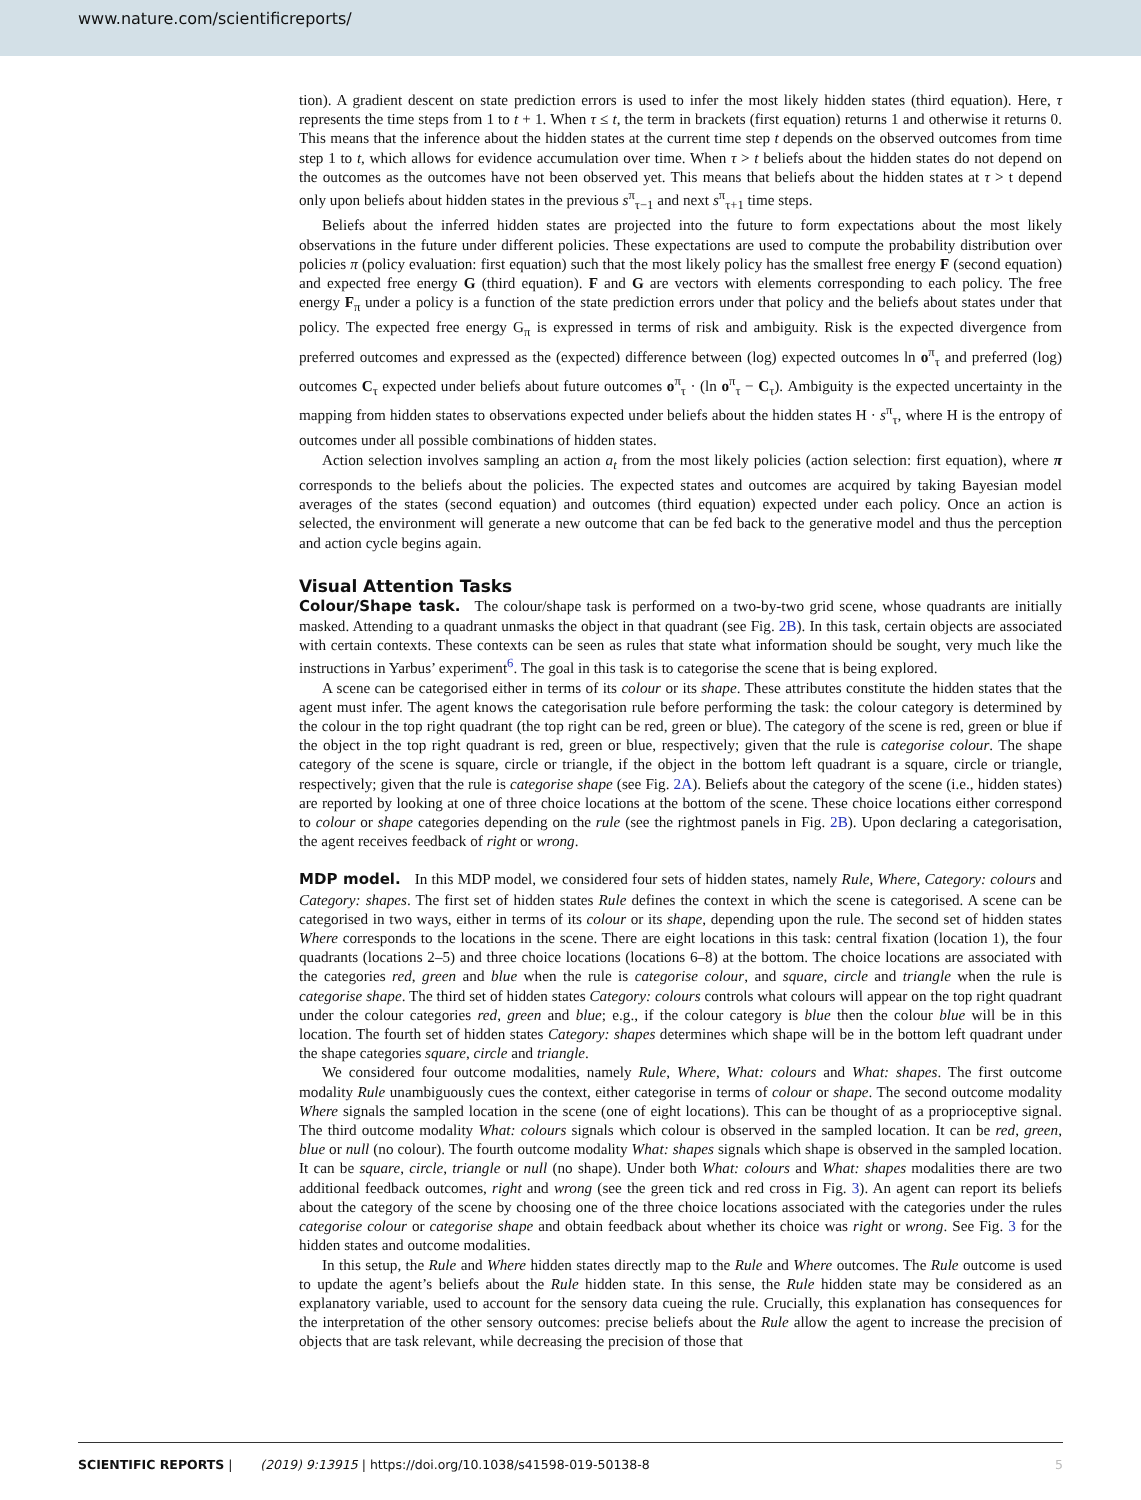www.nature.com/scientificreports/
tion). A gradient descent on state prediction errors is used to infer the most likely hidden states (third equation). Here, τ represents the time steps from 1 to t + 1. When τ ≤ t, the term in brackets (first equation) returns 1 and otherwise it returns 0. This means that the inference about the hidden states at the current time step t depends on the observed outcomes from time step 1 to t, which allows for evidence accumulation over time. When τ > t beliefs about the hidden states do not depend on the outcomes as the outcomes have not been observed yet. This means that beliefs about the hidden states at τ > t depend only upon beliefs about hidden states in the previous s<sup>π</sup><sub>τ−1</sub> and next s<sup>π</sup><sub>τ+1</sub> time steps.
Beliefs about the inferred hidden states are projected into the future to form expectations about the most likely observations in the future under different policies. These expectations are used to compute the probability distribution over policies π (policy evaluation: first equation) such that the most likely policy has the smallest free energy F (second equation) and expected free energy G (third equation). F and G are vectors with elements corresponding to each policy. The free energy F<sub>π</sub> under a policy is a function of the state prediction errors under that policy and the beliefs about states under that policy. The expected free energy G<sub>π</sub> is expressed in terms of risk and ambiguity. Risk is the expected divergence from preferred outcomes and expressed as the (expected) difference between (log) expected outcomes ln o<sup>π</sup><sub>τ</sub> and preferred (log) outcomes C<sub>τ</sub> expected under beliefs about future outcomes o<sup>π</sup><sub>τ</sub> · (ln o<sup>π</sup><sub>τ</sub> − C<sub>τ</sub>). Ambiguity is the expected uncertainty in the mapping from hidden states to observations expected under beliefs about the hidden states H · s<sup>π</sup><sub>τ</sub>, where H is the entropy of outcomes under all possible combinations of hidden states.
Action selection involves sampling an action a<sub>t</sub> from the most likely policies (action selection: first equation), where π corresponds to the beliefs about the policies. The expected states and outcomes are acquired by taking Bayesian model averages of the states (second equation) and outcomes (third equation) expected under each policy. Once an action is selected, the environment will generate a new outcome that can be fed back to the generative model and thus the perception and action cycle begins again.
Visual Attention Tasks
Colour/Shape task. The colour/shape task is performed on a two-by-two grid scene, whose quadrants are initially masked. Attending to a quadrant unmasks the object in that quadrant (see Fig. 2B). In this task, certain objects are associated with certain contexts. These contexts can be seen as rules that state what information should be sought, very much like the instructions in Yarbus’ experiment<sup>6</sup>. The goal in this task is to categorise the scene that is being explored.
A scene can be categorised either in terms of its colour or its shape. These attributes constitute the hidden states that the agent must infer. The agent knows the categorisation rule before performing the task: the colour category is determined by the colour in the top right quadrant (the top right can be red, green or blue). The category of the scene is red, green or blue if the object in the top right quadrant is red, green or blue, respectively; given that the rule is categorise colour. The shape category of the scene is square, circle or triangle, if the object in the bottom left quadrant is a square, circle or triangle, respectively; given that the rule is categorise shape (see Fig. 2A). Beliefs about the category of the scene (i.e., hidden states) are reported by looking at one of three choice locations at the bottom of the scene. These choice locations either correspond to colour or shape categories depending on the rule (see the rightmost panels in Fig. 2B). Upon declaring a categorisation, the agent receives feedback of right or wrong.
MDP model. In this MDP model, we considered four sets of hidden states, namely Rule, Where, Category: colours and Category: shapes. The first set of hidden states Rule defines the context in which the scene is categorised. A scene can be categorised in two ways, either in terms of its colour or its shape, depending upon the rule. The second set of hidden states Where corresponds to the locations in the scene. There are eight locations in this task: central fixation (location 1), the four quadrants (locations 2–5) and three choice locations (locations 6–8) at the bottom. The choice locations are associated with the categories red, green and blue when the rule is categorise colour, and square, circle and triangle when the rule is categorise shape. The third set of hidden states Category: colours controls what colours will appear on the top right quadrant under the colour categories red, green and blue; e.g., if the colour category is blue then the colour blue will be in this location. The fourth set of hidden states Category: shapes determines which shape will be in the bottom left quadrant under the shape categories square, circle and triangle.
We considered four outcome modalities, namely Rule, Where, What: colours and What: shapes. The first outcome modality Rule unambiguously cues the context, either categorise in terms of colour or shape. The second outcome modality Where signals the sampled location in the scene (one of eight locations). This can be thought of as a proprioceptive signal. The third outcome modality What: colours signals which colour is observed in the sampled location. It can be red, green, blue or null (no colour). The fourth outcome modality What: shapes signals which shape is observed in the sampled location. It can be square, circle, triangle or null (no shape). Under both What: colours and What: shapes modalities there are two additional feedback outcomes, right and wrong (see the green tick and red cross in Fig. 3). An agent can report its beliefs about the category of the scene by choosing one of the three choice locations associated with the categories under the rules categorise colour or categorise shape and obtain feedback about whether its choice was right or wrong. See Fig. 3 for the hidden states and outcome modalities.
In this setup, the Rule and Where hidden states directly map to the Rule and Where outcomes. The Rule outcome is used to update the agent’s beliefs about the Rule hidden state. In this sense, the Rule hidden state may be considered as an explanatory variable, used to account for the sensory data cueing the rule. Crucially, this explanation has consequences for the interpretation of the other sensory outcomes: precise beliefs about the Rule allow the agent to increase the precision of objects that are task relevant, while decreasing the precision of those that
SCIENTIFIC REPORTS | (2019) 9:13915 | https://doi.org/10.1038/s41598-019-50138-8 5